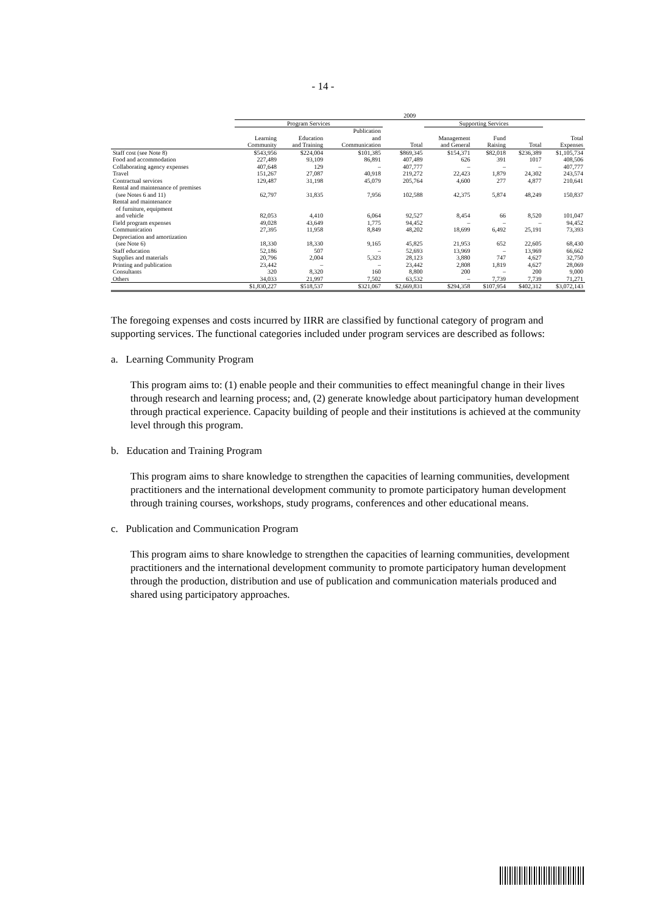- 14 -
| | 2009 | | | | | | | |
| --- | --- | --- | --- | --- | --- | --- | --- | --- |
| | Program Services | | | | Supporting Services | | | |
| | | | Publication | | | | | |
| | Learning | Education | and | | Management | Fund | | Total |
| | Community | and Training | Communication | Total | and General | Raising | Total | Expenses |
| Staff cost (see Note 8) | $543,956 | $224,004 | $101,385 | $869,345 | $154,371 | $82,018 | $236,389 | $1,105,734 |
| Food and accommodation | 227,489 | 93,109 | 86,891 | 407,489 | 626 | 391 | 1017 | 408,506 |
| Collaborating agency expenses | 407,648 | 129 | – | 407,777 | – | – | – | 407,777 |
| Travel | 151,267 | 27,087 | 40,918 | 219,272 | 22,423 | 1,879 | 24,302 | 243,574 |
| Contractual services | 129,487 | 31,198 | 45,079 | 205,764 | 4,600 | 277 | 4,877 | 210,641 |
| Rental and maintenance of premises | | | | | | | | |
| (see Notes 6 and 11) | 62,797 | 31,835 | 7,956 | 102,588 | 42,375 | 5,874 | 48,249 | 150,837 |
| Rental and maintenance | | | | | | | | |
| of furniture, equipment | | | | | | | | |
| and vehicle | 82,053 | 4,410 | 6,064 | 92,527 | 8,454 | 66 | 8,520 | 101,047 |
| Field program expenses | 49,028 | 43,649 | 1,775 | 94,452 | – | – | – | 94,452 |
| Communication | 27,395 | 11,958 | 8,849 | 48,202 | 18,699 | 6,492 | 25,191 | 73,393 |
| Depreciation and amortization | | | | | | | | |
| (see Note 6) | 18,330 | 18,330 | 9,165 | 45,825 | 21,953 | 652 | 22,605 | 68,430 |
| Staff education | 52,186 | 507 | – | 52,693 | 13,969 | – | 13,969 | 66,662 |
| Supplies and materials | 20,796 | 2,004 | 5,323 | 28,123 | 3,880 | 747 | 4,627 | 32,750 |
| Printing and publication | 23,442 | – | – | 23,442 | 2,808 | 1,819 | 4,627 | 28,069 |
| Consultants | 320 | 8,320 | 160 | 8,800 | 200 | – | 200 | 9,000 |
| Others | 34,033 | 21,997 | 7,502 | 63,532 | – | 7,739 | 7,739 | 71,271 |
| | $1,830,227 | $518,537 | $321,067 | $2,669,831 | $294,358 | $107,954 | $402,312 | $3,072,143 |
The foregoing expenses and costs incurred by IIRR are classified by functional category of program and supporting services. The functional categories included under program services are described as follows:
a. Learning Community Program
This program aims to: (1) enable people and their communities to effect meaningful change in their lives through research and learning process; and, (2) generate knowledge about participatory human development through practical experience. Capacity building of people and their institutions is achieved at the community level through this program.
b. Education and Training Program
This program aims to share knowledge to strengthen the capacities of learning communities, development practitioners and the international development community to promote participatory human development through training courses, workshops, study programs, conferences and other educational means.
c. Publication and Communication Program
This program aims to share knowledge to strengthen the capacities of learning communities, development practitioners and the international development community to promote participatory human development through the production, distribution and use of publication and communication materials produced and shared using participatory approaches.